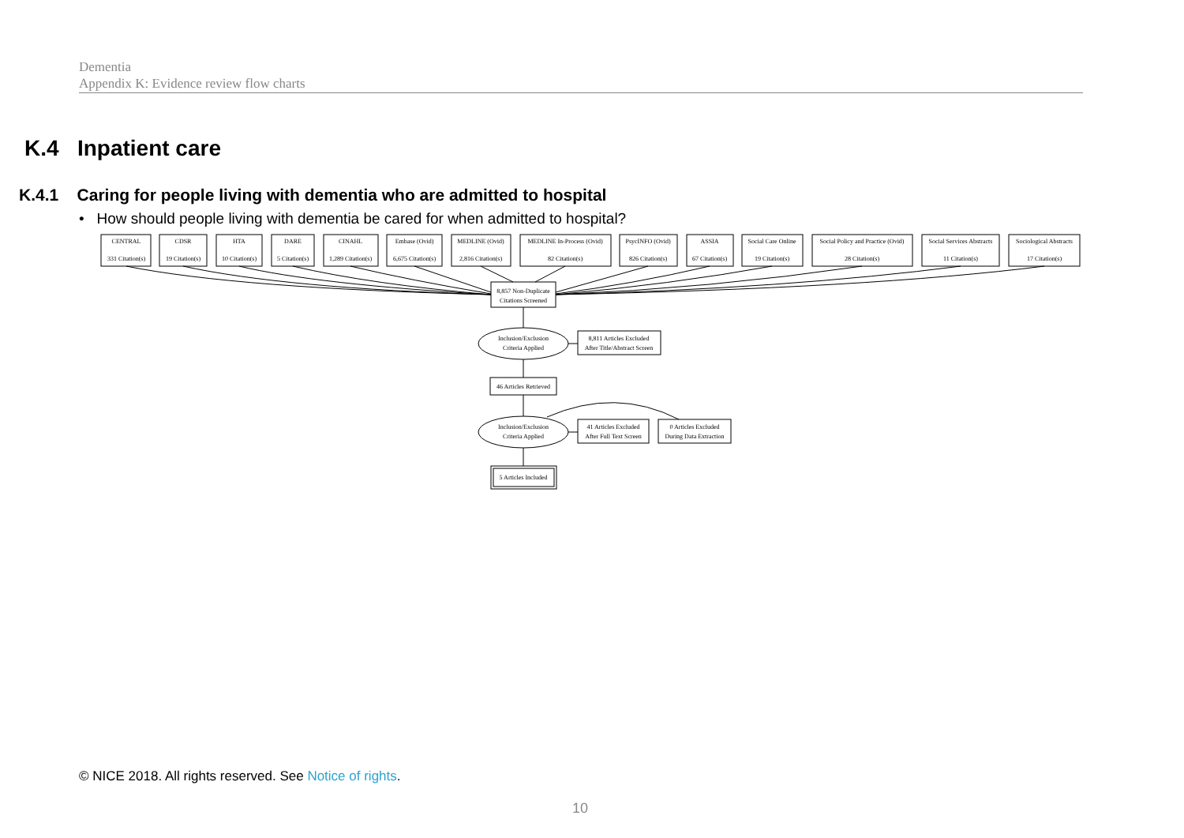Dementia
Appendix K: Evidence review flow charts
K.4 Inpatient care
K.4.1 Caring for people living with dementia who are admitted to hospital
• How should people living with dementia be cared for when admitted to hospital?
CENTRAL
331 Citation(s)
CDSR
19 Citation(s)
HTA
10 Citation(s)
DARE
5 Citation(s)
CINAHL
1,289 Citation(s)
Embase (Ovid)
6,675 Citation(s)
MEDLINE (Ovid)
2,816 Citation(s)
MEDLINE In-Process (Ovid)
82 Citation(s)
PsycINFO (Ovid)
826 Citation(s)
ASSIA
67 Citation(s)
Social Care Online
19 Citation(s)
Social Policy and Practice (Ovid)
28 Citation(s)
Social Services Abstracts
11 Citation(s)
Sociological Abstracts
17 Citation(s)
8,857 Non-Duplicate
Citations Screened
Inclusion/Exclusion
Criteria Applied
8,811 Articles Excluded
After Title/Abstract Screen
46 Articles Retrieved
Inclusion/Exclusion
Criteria Applied
41 Articles Excluded
After Full Text Screen
0 Articles Excluded
During Data Extraction
5 Articles Included
© NICE 2018. All rights reserved. See Notice of rights.
10